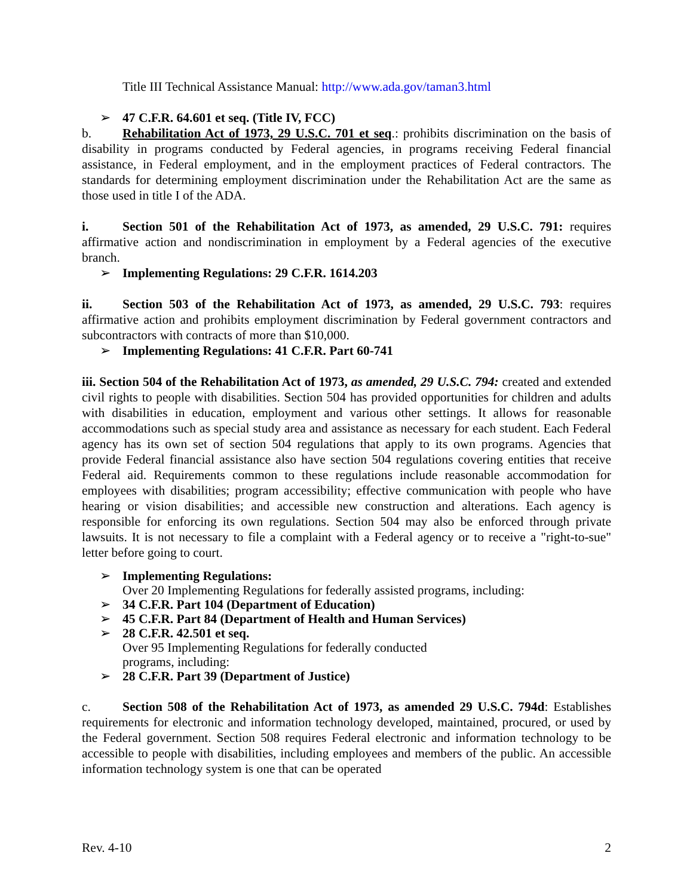Title III Technical Assistance Manual: http://www.ada.gov/taman3.html
➢ 47 C.F.R. 64.601 et seq. (Title IV, FCC)
b. Rehabilitation Act of 1973, 29 U.S.C. 701 et seq.: prohibits discrimination on the basis of disability in programs conducted by Federal agencies, in programs receiving Federal financial assistance, in Federal employment, and in the employment practices of Federal contractors. The standards for determining employment discrimination under the Rehabilitation Act are the same as those used in title I of the ADA.
i. Section 501 of the Rehabilitation Act of 1973, as amended, 29 U.S.C. 791: requires affirmative action and nondiscrimination in employment by a Federal agencies of the executive branch.
➢ Implementing Regulations: 29 C.F.R. 1614.203
ii. Section 503 of the Rehabilitation Act of 1973, as amended, 29 U.S.C. 793: requires affirmative action and prohibits employment discrimination by Federal government contractors and subcontractors with contracts of more than $10,000.
➢ Implementing Regulations: 41 C.F.R. Part 60-741
iii. Section 504 of the Rehabilitation Act of 1973, as amended, 29 U.S.C. 794: created and extended civil rights to people with disabilities. Section 504 has provided opportunities for children and adults with disabilities in education, employment and various other settings. It allows for reasonable accommodations such as special study area and assistance as necessary for each student. Each Federal agency has its own set of section 504 regulations that apply to its own programs. Agencies that provide Federal financial assistance also have section 504 regulations covering entities that receive Federal aid. Requirements common to these regulations include reasonable accommodation for employees with disabilities; program accessibility; effective communication with people who have hearing or vision disabilities; and accessible new construction and alterations. Each agency is responsible for enforcing its own regulations. Section 504 may also be enforced through private lawsuits. It is not necessary to file a complaint with a Federal agency or to receive a "right-to-sue" letter before going to court.
➢ Implementing Regulations:
Over 20 Implementing Regulations for federally assisted programs, including:
➢ 34 C.F.R. Part 104 (Department of Education)
➢ 45 C.F.R. Part 84 (Department of Health and Human Services)
➢ 28 C.F.R. 42.501 et seq.
Over 95 Implementing Regulations for federally conducted
programs, including:
➢ 28 C.F.R. Part 39 (Department of Justice)
c. Section 508 of the Rehabilitation Act of 1973, as amended 29 U.S.C. 794d: Establishes requirements for electronic and information technology developed, maintained, procured, or used by the Federal government. Section 508 requires Federal electronic and information technology to be accessible to people with disabilities, including employees and members of the public. An accessible information technology system is one that can be operated
Rev. 4-10 2